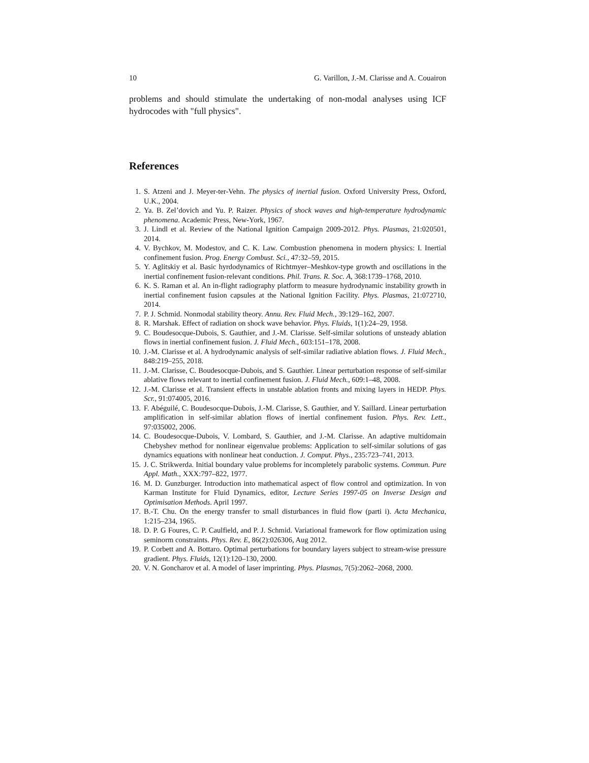10 G. Varillon, J.-M. Clarisse and A. Couairon
problems and should stimulate the undertaking of non-modal analyses using ICF hydrocodes with "full physics".
References
1. S. Atzeni and J. Meyer-ter-Vehn. The physics of inertial fusion. Oxford University Press, Oxford, U.K., 2004.
2. Ya. B. Zel’dovich and Yu. P. Raizer. Physics of shock waves and high-temperature hydrodynamic phenomena. Academic Press, New-York, 1967.
3. J. Lindl et al. Review of the National Ignition Campaign 2009-2012. Phys. Plasmas, 21:020501, 2014.
4. V. Bychkov, M. Modestov, and C. K. Law. Combustion phenomena in modern physics: I. Inertial confinement fusion. Prog. Energy Combust. Sci., 47:32–59, 2015.
5. Y. Aglitskiy et al. Basic hyrdodynamics of Richtmyer–Meshkov-type growth and oscillations in the inertial confinement fusion-relevant conditions. Phil. Trans. R. Soc. A, 368:1739–1768, 2010.
6. K. S. Raman et al. An in-flight radiography platform to measure hydrodynamic instability growth in inertial confinement fusion capsules at the National Ignition Facility. Phys. Plasmas, 21:072710, 2014.
7. P. J. Schmid. Nonmodal stability theory. Annu. Rev. Fluid Mech., 39:129–162, 2007.
8. R. Marshak. Effect of radiation on shock wave behavior. Phys. Fluids, 1(1):24–29, 1958.
9. C. Boudesocque-Dubois, S. Gauthier, and J.-M. Clarisse. Self-similar solutions of unsteady ablation flows in inertial confinement fusion. J. Fluid Mech., 603:151–178, 2008.
10. J.-M. Clarisse et al. A hydrodynamic analysis of self-similar radiative ablation flows. J. Fluid Mech., 848:219–255, 2018.
11. J.-M. Clarisse, C. Boudesocque-Dubois, and S. Gauthier. Linear perturbation response of self-similar ablative flows relevant to inertial confinement fusion. J. Fluid Mech., 609:1–48, 2008.
12. J.-M. Clarisse et al. Transient effects in unstable ablation fronts and mixing layers in HEDP. Phys. Scr., 91:074005, 2016.
13. F. Abéguilé, C. Boudesocque-Dubois, J.-M. Clarisse, S. Gauthier, and Y. Saillard. Linear perturbation amplification in self-similar ablation flows of inertial confinement fusion. Phys. Rev. Lett., 97:035002, 2006.
14. C. Boudesocque-Dubois, V. Lombard, S. Gauthier, and J.-M. Clarisse. An adaptive multidomain Chebyshev method for nonlinear eigenvalue problems: Application to self-similar solutions of gas dynamics equations with nonlinear heat conduction. J. Comput. Phys., 235:723–741, 2013.
15. J. C. Strikwerda. Initial boundary value problems for incompletely parabolic systems. Commun. Pure Appl. Math., XXX:797–822, 1977.
16. M. D. Gunzburger. Introduction into mathematical aspect of flow control and optimization. In von Karman Institute for Fluid Dynamics, editor, Lecture Series 1997-05 on Inverse Design and Optimisation Methods. April 1997.
17. B.-T. Chu. On the energy transfer to small disturbances in fluid flow (parti i). Acta Mechanica, 1:215–234, 1965.
18. D. P. G Foures, C. P. Caulfield, and P. J. Schmid. Variational framework for flow optimization using seminorm constraints. Phys. Rev. E, 86(2):026306, Aug 2012.
19. P. Corbett and A. Bottaro. Optimal perturbations for boundary layers subject to stream-wise pressure gradient. Phys. Fluids, 12(1):120–130, 2000.
20. V. N. Goncharov et al. A model of laser imprinting. Phys. Plasmas, 7(5):2062–2068, 2000.